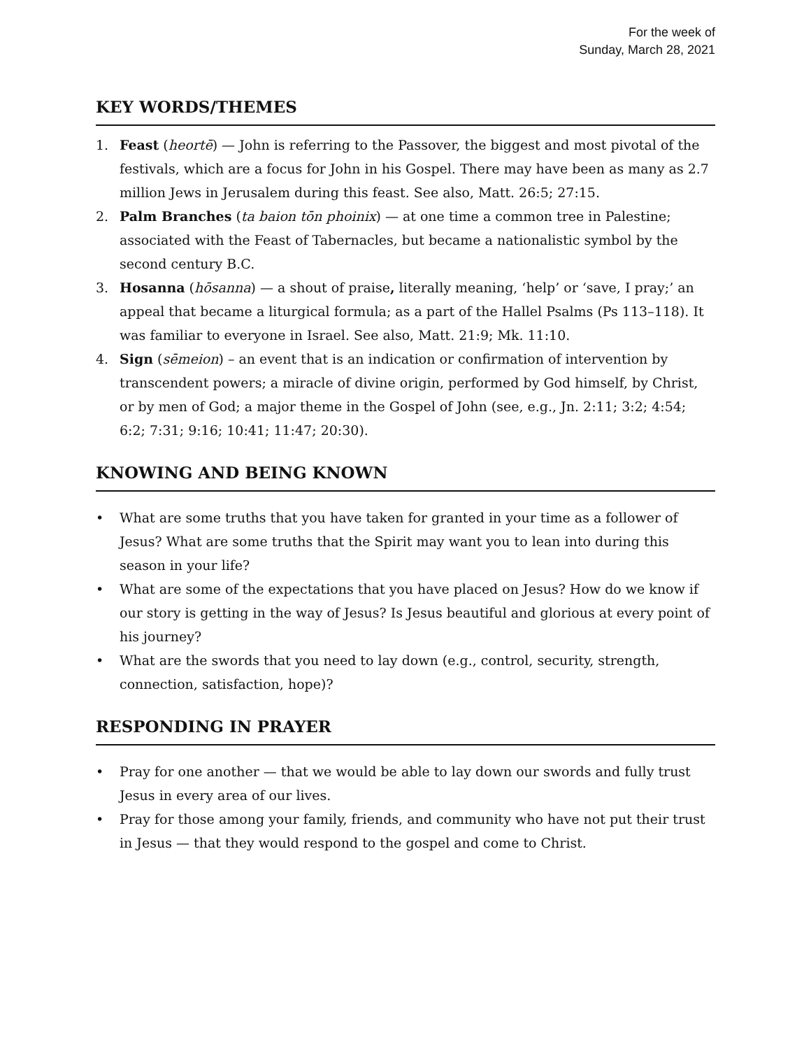For the week of
Sunday, March 28, 2021
KEY WORDS/THEMES
1. Feast (heortē) — John is referring to the Passover, the biggest and most pivotal of the festivals, which are a focus for John in his Gospel. There may have been as many as 2.7 million Jews in Jerusalem during this feast. See also, Matt. 26:5; 27:15.
2. Palm Branches (ta baion tōn phoinix) — at one time a common tree in Palestine; associated with the Feast of Tabernacles, but became a nationalistic symbol by the second century B.C.
3. Hosanna (hōsanna) — a shout of praise, literally meaning, ‘help’ or ‘save, I pray;’ an appeal that became a liturgical formula; as a part of the Hallel Psalms (Ps 113–118). It was familiar to everyone in Israel. See also, Matt. 21:9; Mk. 11:10.
4. Sign (sēmeion) – an event that is an indication or confirmation of intervention by transcendent powers; a miracle of divine origin, performed by God himself, by Christ, or by men of God; a major theme in the Gospel of John (see, e.g., Jn. 2:11; 3:2; 4:54; 6:2; 7:31; 9:16; 10:41; 11:47; 20:30).
KNOWING AND BEING KNOWN
• What are some truths that you have taken for granted in your time as a follower of Jesus? What are some truths that the Spirit may want you to lean into during this season in your life?
• What are some of the expectations that you have placed on Jesus? How do we know if our story is getting in the way of Jesus? Is Jesus beautiful and glorious at every point of his journey?
• What are the swords that you need to lay down (e.g., control, security, strength, connection, satisfaction, hope)?
RESPONDING IN PRAYER
• Pray for one another — that we would be able to lay down our swords and fully trust Jesus in every area of our lives.
• Pray for those among your family, friends, and community who have not put their trust in Jesus — that they would respond to the gospel and come to Christ.